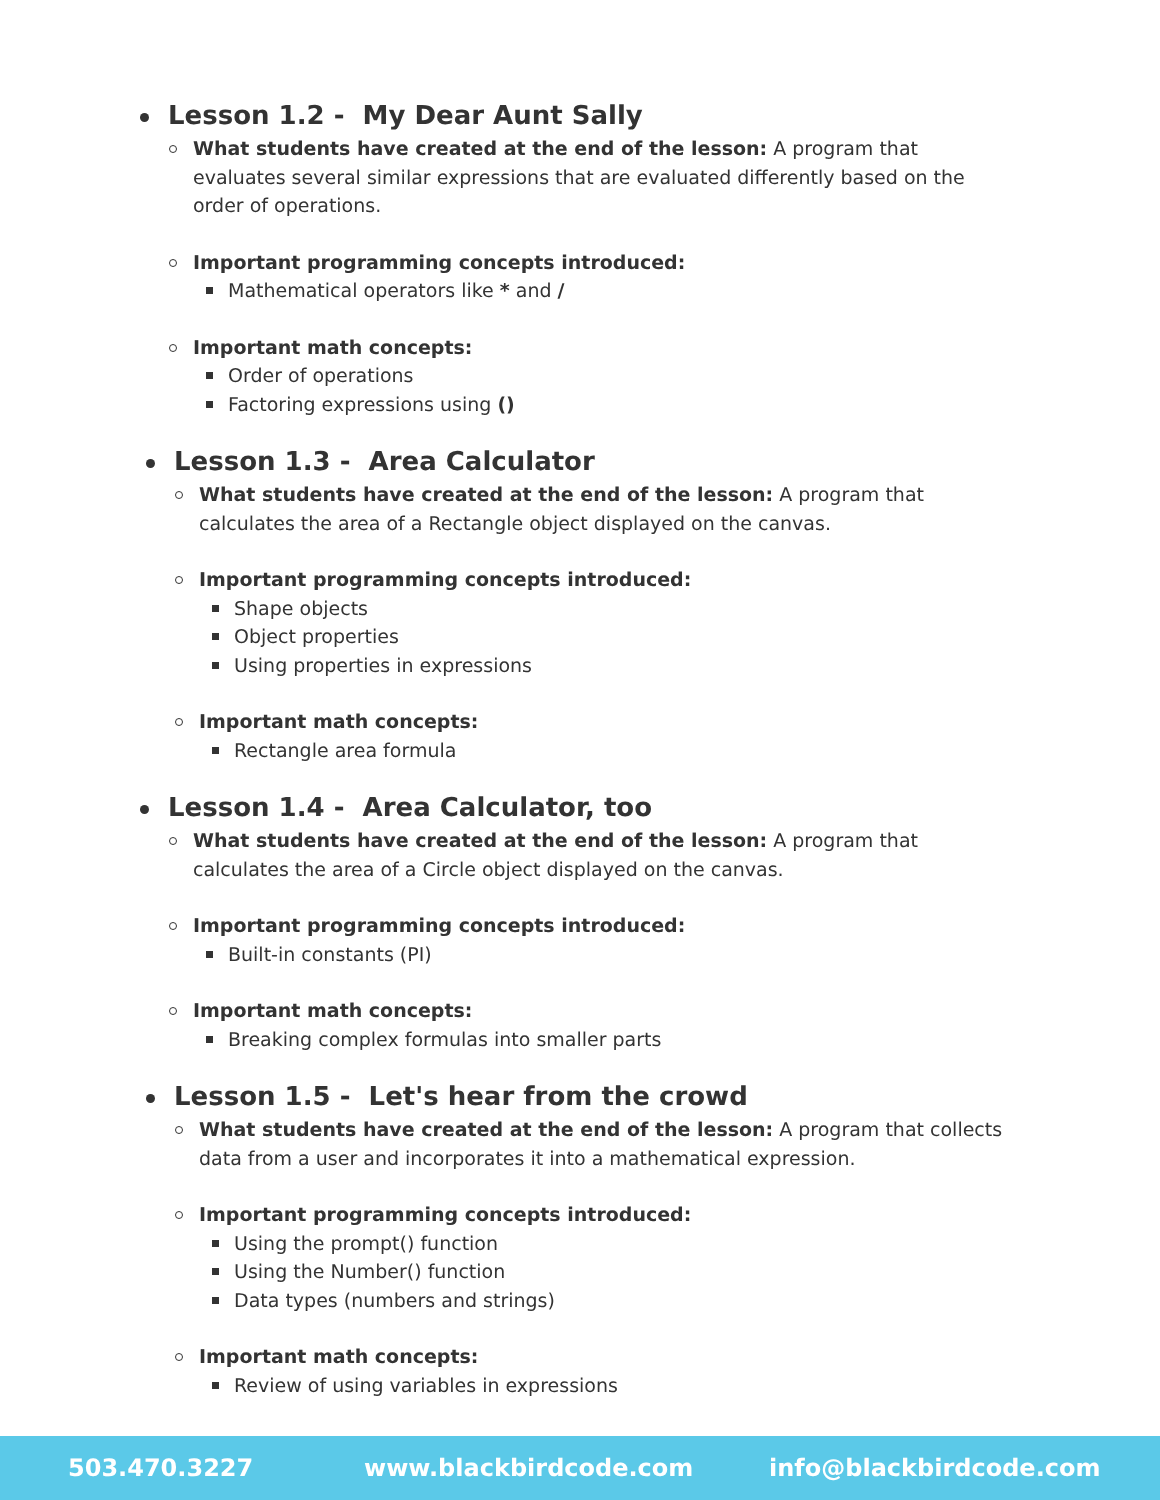Lesson 1.2 - My Dear Aunt Sally
What students have created at the end of the lesson: A program that evaluates several similar expressions that are evaluated differently based on the order of operations.
Important programming concepts introduced:
Mathematical operators like * and /
Important math concepts:
Order of operations
Factoring expressions using ()
Lesson 1.3 - Area Calculator
What students have created at the end of the lesson: A program that calculates the area of a Rectangle object displayed on the canvas.
Important programming concepts introduced:
Shape objects
Object properties
Using properties in expressions
Important math concepts:
Rectangle area formula
Lesson 1.4 - Area Calculator, too
What students have created at the end of the lesson: A program that calculates the area of a Circle object displayed on the canvas.
Important programming concepts introduced:
Built-in constants (PI)
Important math concepts:
Breaking complex formulas into smaller parts
Lesson 1.5 - Let's hear from the crowd
What students have created at the end of the lesson: A program that collects data from a user and incorporates it into a mathematical expression.
Important programming concepts introduced:
Using the prompt() function
Using the Number() function
Data types (numbers and strings)
Important math concepts:
Review of using variables in expressions
503.470.3227 www.blackbirdcode.com info@blackbirdcode.com